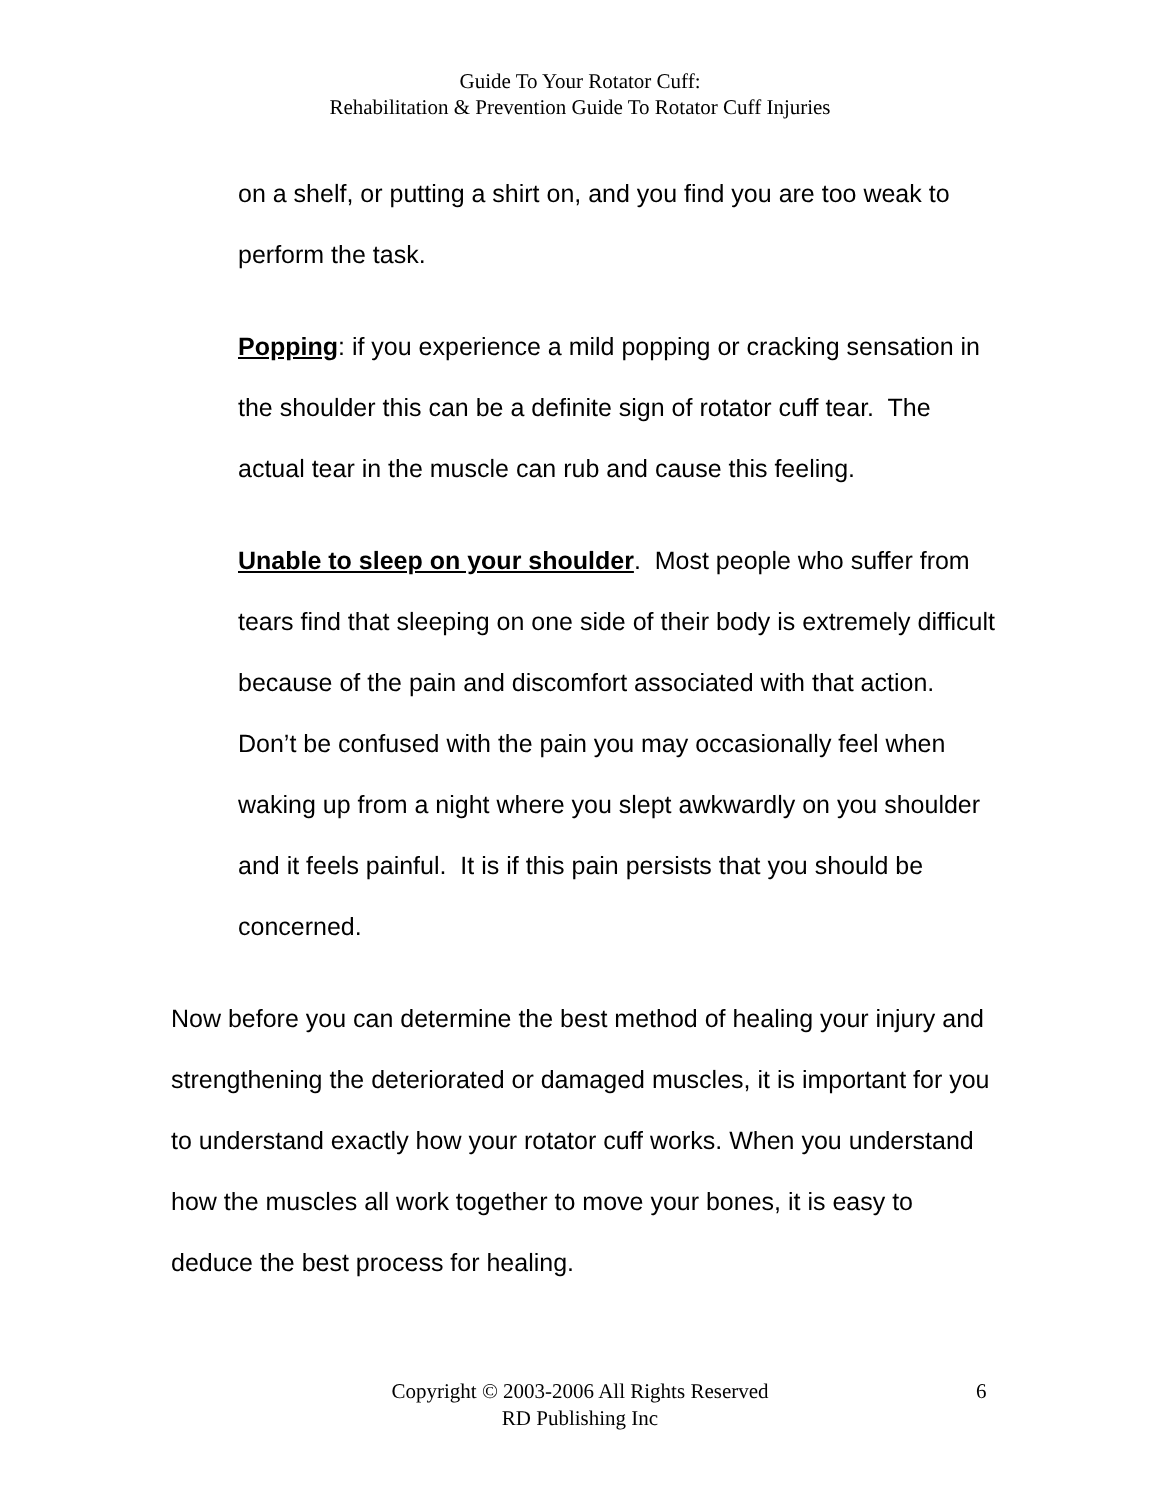Guide To Your Rotator Cuff:
Rehabilitation & Prevention Guide To Rotator Cuff Injuries
on a shelf, or putting a shirt on, and you find you are too weak to perform the task.
Popping: if you experience a mild popping or cracking sensation in the shoulder this can be a definite sign of rotator cuff tear. The actual tear in the muscle can rub and cause this feeling.
Unable to sleep on your shoulder. Most people who suffer from tears find that sleeping on one side of their body is extremely difficult because of the pain and discomfort associated with that action. Don’t be confused with the pain you may occasionally feel when waking up from a night where you slept awkwardly on you shoulder and it feels painful. It is if this pain persists that you should be concerned.
Now before you can determine the best method of healing your injury and strengthening the deteriorated or damaged muscles, it is important for you to understand exactly how your rotator cuff works. When you understand how the muscles all work together to move your bones, it is easy to deduce the best process for healing.
Copyright © 2003-2006 All Rights Reserved
RD Publishing Inc
6